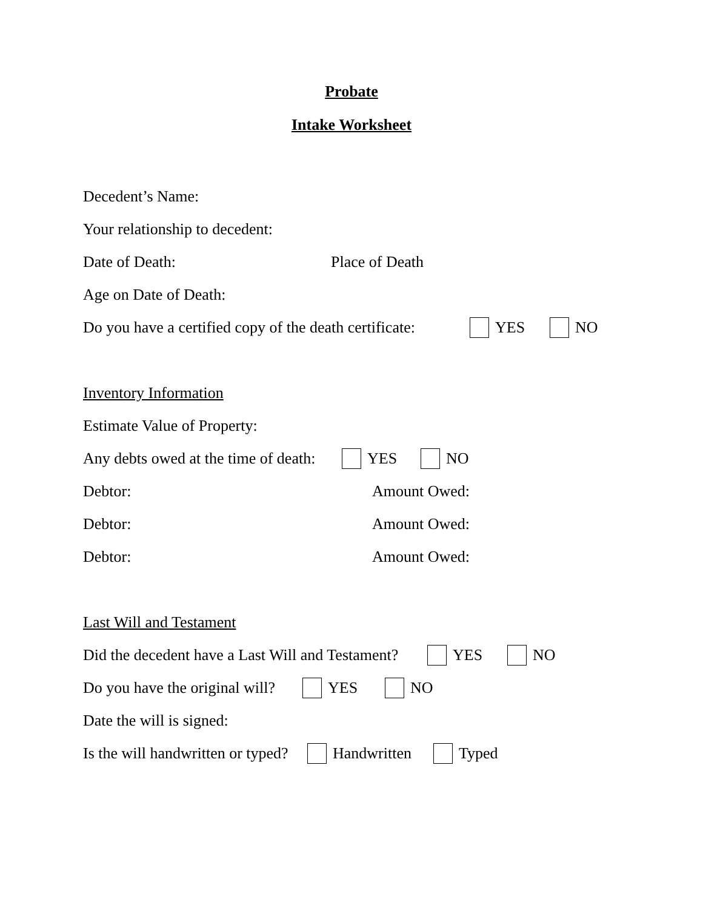Probate
Intake Worksheet
Decedent’s Name:
Your relationship to decedent:
Date of Death: Place of Death
Age on Date of Death:
Do you have a certified copy of the death certificate: YES NO
Inventory Information
Estimate Value of Property:
Any debts owed at the time of death: YES NO
Debtor: Amount Owed:
Debtor: Amount Owed:
Debtor: Amount Owed:
Last Will and Testament
Did the decedent have a Last Will and Testament? YES NO
Do you have the original will? YES NO
Date the will is signed:
Is the will handwritten or typed? Handwritten Typed